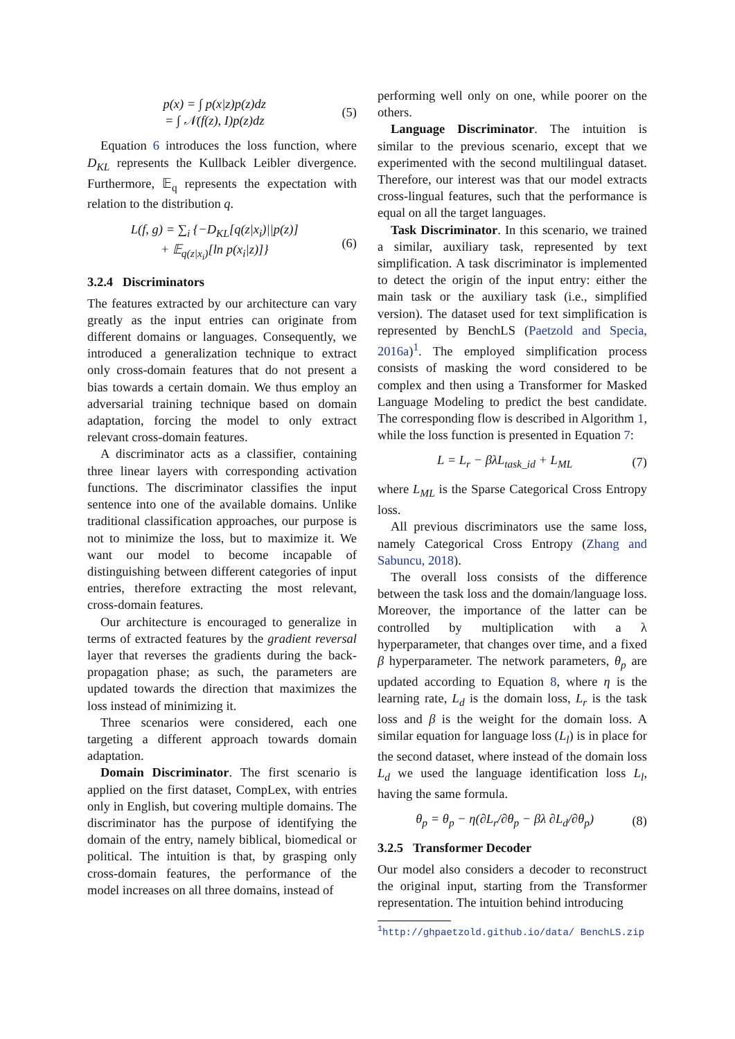p(x) = ∫ p(x|z)p(z)dz
= ∫ 𝒩(f(z), I)p(z)dz
(5)
Equation 6 introduces the loss function, where D<sub>KL</sub> represents the Kullback Leibler divergence. Furthermore, 𝔼<sub>q</sub> represents the expectation with relation to the distribution q.
L(f, g) = ∑<sub>i</sub> {−D<sub>KL</sub>[q(z|x<sub>i</sub>)||p(z)]
+ 𝔼<sub>q(z|x<sub>i</sub>)</sub>[ln p(x<sub>i</sub>|z)]}
(6)
3.2.4 Discriminators
The features extracted by our architecture can vary greatly as the input entries can originate from different domains or languages. Consequently, we introduced a generalization technique to extract only cross-domain features that do not present a bias towards a certain domain. We thus employ an adversarial training technique based on domain adaptation, forcing the model to only extract relevant cross-domain features.
A discriminator acts as a classifier, containing three linear layers with corresponding activation functions. The discriminator classifies the input sentence into one of the available domains. Unlike traditional classification approaches, our purpose is not to minimize the loss, but to maximize it. We want our model to become incapable of distinguishing between different categories of input entries, therefore extracting the most relevant, cross-domain features.
Our architecture is encouraged to generalize in terms of extracted features by the gradient reversal layer that reverses the gradients during the back-propagation phase; as such, the parameters are updated towards the direction that maximizes the loss instead of minimizing it.
Three scenarios were considered, each one targeting a different approach towards domain adaptation.
Domain Discriminator. The first scenario is applied on the first dataset, CompLex, with entries only in English, but covering multiple domains. The discriminator has the purpose of identifying the domain of the entry, namely biblical, biomedical or political. The intuition is that, by grasping only cross-domain features, the performance of the model increases on all three domains, instead of
performing well only on one, while poorer on the others.
Language Discriminator. The intuition is similar to the previous scenario, except that we experimented with the second multilingual dataset. Therefore, our interest was that our model extracts cross-lingual features, such that the performance is equal on all the target languages.
Task Discriminator. In this scenario, we trained a similar, auxiliary task, represented by text simplification. A task discriminator is implemented to detect the origin of the input entry: either the main task or the auxiliary task (i.e., simplified version). The dataset used for text simplification is represented by BenchLS (Paetzold and Specia, 2016a)<sup>1</sup>. The employed simplification process consists of masking the word considered to be complex and then using a Transformer for Masked Language Modeling to predict the best candidate. The corresponding flow is described in Algorithm 1, while the loss function is presented in Equation 7:
L = L<sub>r</sub> − βλL<sub>task_id</sub> + L<sub>ML</sub> (7)
where L<sub>ML</sub> is the Sparse Categorical Cross Entropy loss.
All previous discriminators use the same loss, namely Categorical Cross Entropy (Zhang and Sabuncu, 2018).
The overall loss consists of the difference between the task loss and the domain/language loss. Moreover, the importance of the latter can be controlled by multiplication with a λ hyperparameter, that changes over time, and a fixed β hyperparameter. The network parameters, θ<sub>p</sub> are updated according to Equation 8, where η is the learning rate, L<sub>d</sub> is the domain loss, L<sub>r</sub> is the task loss and β is the weight for the domain loss. A similar equation for language loss (L<sub>l</sub>) is in place for the second dataset, where instead of the domain loss L<sub>d</sub> we used the language identification loss L<sub>l</sub>, having the same formula.
θ<sub>p</sub> = θ<sub>p</sub> − η(∂L<sub>r</sub>/∂θ<sub>p</sub> − βλ ∂L<sub>d</sub>/∂θ<sub>p</sub>)
(8)
3.2.5 Transformer Decoder
Our model also considers a decoder to reconstruct the original input, starting from the Transformer representation. The intuition behind introducing
<sup>1</sup> http://ghpaetzold.github.io/data/ BenchLS.zip